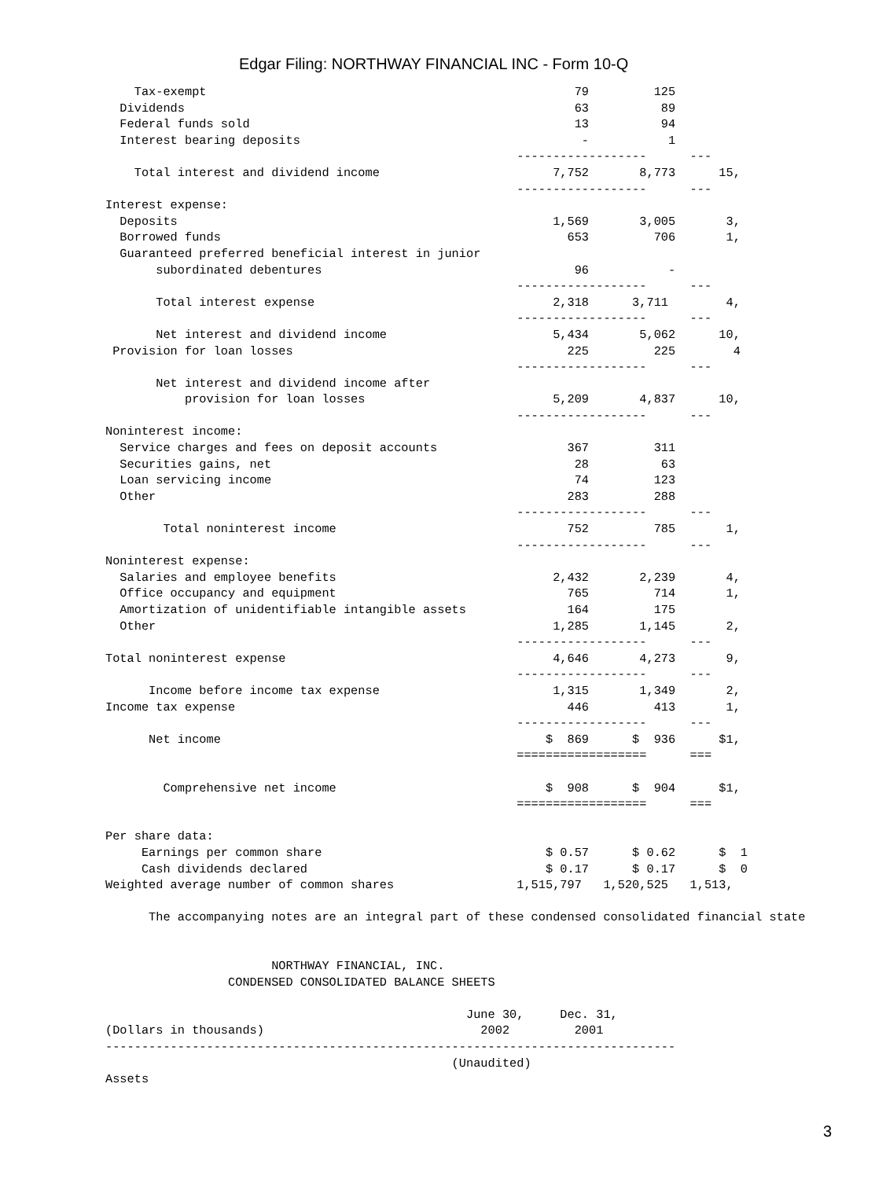Edgar Filing: NORTHWAY FINANCIAL INC - Form 10-Q
    Tax-exempt                                                   79         125
  Dividends                                                      63          89
  Federal funds sold                                             13          94
  Interest bearing deposits                                       -           1
                                                         ------------------      ---
    Total interest and dividend income                        7,752       8,773      15,
                                                         ------------------      ---
Interest expense:
  Deposits                                                    1,569       3,005       3,
  Borrowed funds                                                653         706       1,
  Guaranteed preferred beneficial interest in junior
       subordinated debentures                                   96           -
                                                         ------------------      ---
       Total interest expense                                 2,318      3,711        4,
                                                         ------------------      ---
       Net interest and dividend income                       5,434       5,062      10,
 Provision for loan losses                                      225         225        4
                                                         ------------------      ---
       Net interest and dividend income after
           provision for loan losses                          5,209       4,837      10,
                                                         ------------------      ---
Noninterest income:
  Service charges and fees on deposit accounts                  367         311
  Securities gains, net                                          28          63
  Loan servicing income                                          74         123
  Other                                                         283         288
                                                         ------------------      ---
        Total noninterest income                                752         785       1,
                                                         ------------------      ---
Noninterest expense:
  Salaries and employee benefits                              2,432       2,239       4,
  Office occupancy and equipment                                765         714       1,
  Amortization of unidentifiable intangible assets              164         175
  Other                                                       1,285       1,145       2,
                                                         ------------------      ---
Total noninterest expense                                     4,646       4,273       9,
                                                         ------------------      ---
      Income before income tax expense                        1,315       1,349       2,
Income tax expense                                              446         413       1,
                                                         ------------------      ---
      Net income                                             $  869      $  936      $1,
                                                         ==================      ===

        Comprehensive net income                             $  908      $  904      $1,
                                                         ==================      ===

Per share data:
     Earnings per common share                               $ 0.57      $ 0.62      $  1
     Cash dividends declared                                 $ 0.17      $ 0.17      $  0
Weighted average number of common shares                 1,515,797   1,520,525   1,513,

      The accompanying notes are an integral part of these condensed consolidated financial state


                       NORTHWAY FINANCIAL, INC.
                 CONDENSED CONSOLIDATED BALANCE SHEETS

                                                  June 30,     Dec. 31,
(Dollars in thousands)                              2002         2001
-------------------------------------------------------------------------------
                                                (Unaudited)
Assets
3